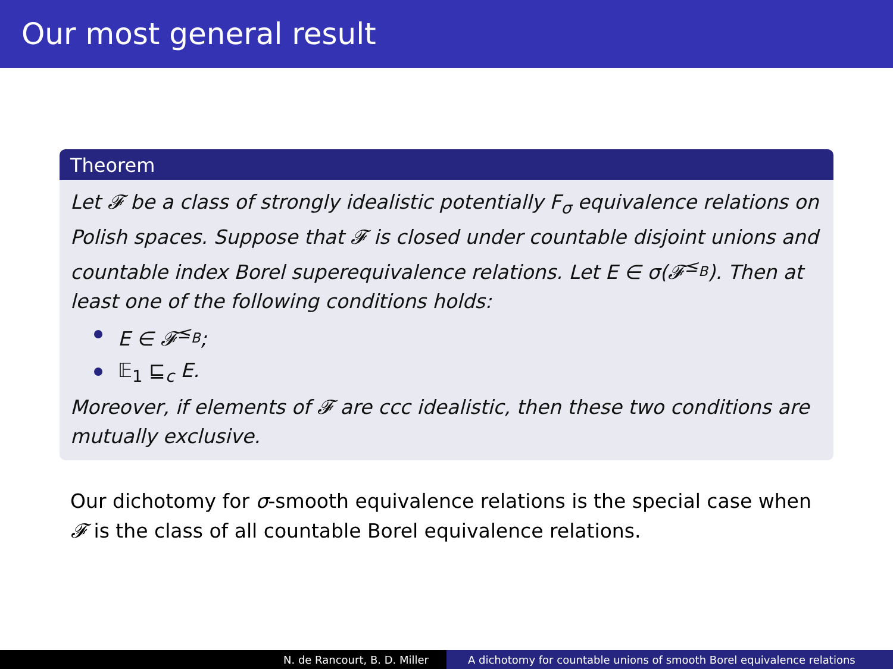Our most general result
Theorem
Let 𝓕 be a class of strongly idealistic potentially F<sub>σ</sub> equivalence relations on Polish spaces. Suppose that 𝓕 is closed under countable disjoint unions and countable index Borel superequivalence relations. Let E ∈ σ(𝓕<sup>≤<sub>B</sub></sup>). Then at least one of the following conditions holds:
E ∈ 𝓕<sup>≤<sub>B</sub></sup>;
𝔼<sub>1</sub> ⊑<sub>c</sub> E.
Moreover, if elements of 𝓕 are ccc idealistic, then these two conditions are mutually exclusive.
Our dichotomy for σ-smooth equivalence relations is the special case when 𝓕 is the class of all countable Borel equivalence relations.
N. de Rancourt, B. D. Miller A dichotomy for countable unions of smooth Borel equivalence relations